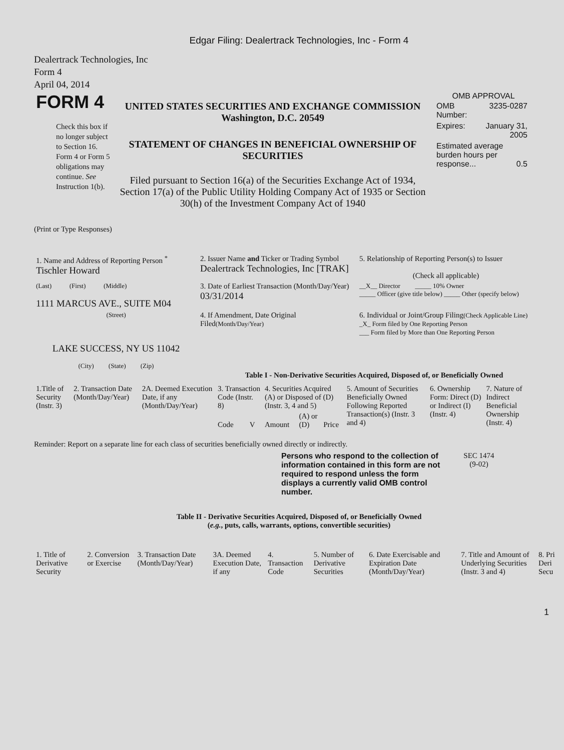Edgar Filing: Dealertrack Technologies, Inc - Form 4
Dealertrack Technologies, Inc
Form 4
April 04, 2014
| FORM 4 Check this box if no longer subject to Section 16. Form 4 or Form 5 obligations may continue. See Instruction 1(b). | UNITED STATES SECURITIES AND EXCHANGE COMMISSION Washington, D.C. 20549 STATEMENT OF CHANGES IN BENEFICIAL OWNERSHIP OF SECURITIES Filed pursuant to Section 16(a) of the Securities Exchange Act of 1934, Section 17(a) of the Public Utility Holding Company Act of 1935 or Section 30(h) of the Investment Company Act of 1940 | OMB APPROVAL / OMB Number: / 3235-0287 / / Expires: / January 31, 2005 / / Estimated average burden hours per response... 0.5 / / |
(Print or Type Responses)
| 1. Name and Address of Reporting Person <sup>*</sup> Tischler Howard | 2. Issuer Name and Ticker or Trading Symbol Dealertrack Technologies, Inc [TRAK] | 5. Relationship of Reporting Person(s) to Issuer (Check all applicable) |
| (Last) (First) (Middle) 1111 MARCUS AVE., SUITE M04 | 3. Date of Earliest Transaction (Month/Day/Year) 03/31/2014 | __X__ Director _____ 10% Owner _____ Officer (give title below) _____ Other (specify below) |
| (Street) LAKE SUCCESS, NY US 11042 (City) (State) (Zip) | 4. If Amendment, Date Original Filed (Month/Day/Year) | 6. Individual or Joint/Group Filing (Check Applicable Line) _X_ Form filed by One Reporting Person ___ Form filed by More than One Reporting Person |
Table I - Non-Derivative Securities Acquired, Disposed of, or Beneficially Owned
| 1.Title of Security (Instr. 3) | 2. Transaction Date (Month/Day/Year) | 2A. Deemed Execution Date, if any (Month/Day/Year) | 3. Transaction Code (Instr. 8) | | 4. Securities Acquired (A) or Disposed of (D) (Instr. 3, 4 and 5) | | | 5. Amount of Securities Beneficially Owned Following Reported Transaction(s) (Instr. 3 and 4) | 6. Ownership Form: Direct (D) or Indirect (I) (Instr. 4) | 7. Nature of Indirect Beneficial Ownership (Instr. 4) |
| | | | Code | V | Amount | (A) or (D) | Price | | | |
Reminder: Report on a separate line for each class of securities beneficially owned directly or indirectly.
| Persons who respond to the collection of information contained in this form are not required to respond unless the form displays a currently valid OMB control number. | SEC 1474 (9-02) |
Table II - Derivative Securities Acquired, Disposed of, or Beneficially Owned
(e.g., puts, calls, warrants, options, convertible securities)
| 1. Title of Derivative Security | 2. Conversion or Exercise | 3. Transaction Date (Month/Day/Year) | 3A. Deemed Execution Date, if any | 4. Transaction Code | 5. Number of Derivative Securities | 6. Date Exercisable and Expiration Date (Month/Day/Year) | 7. Title and Amount of Underlying Securities (Instr. 3 and 4) | 8. Pri Deri Secu |
1